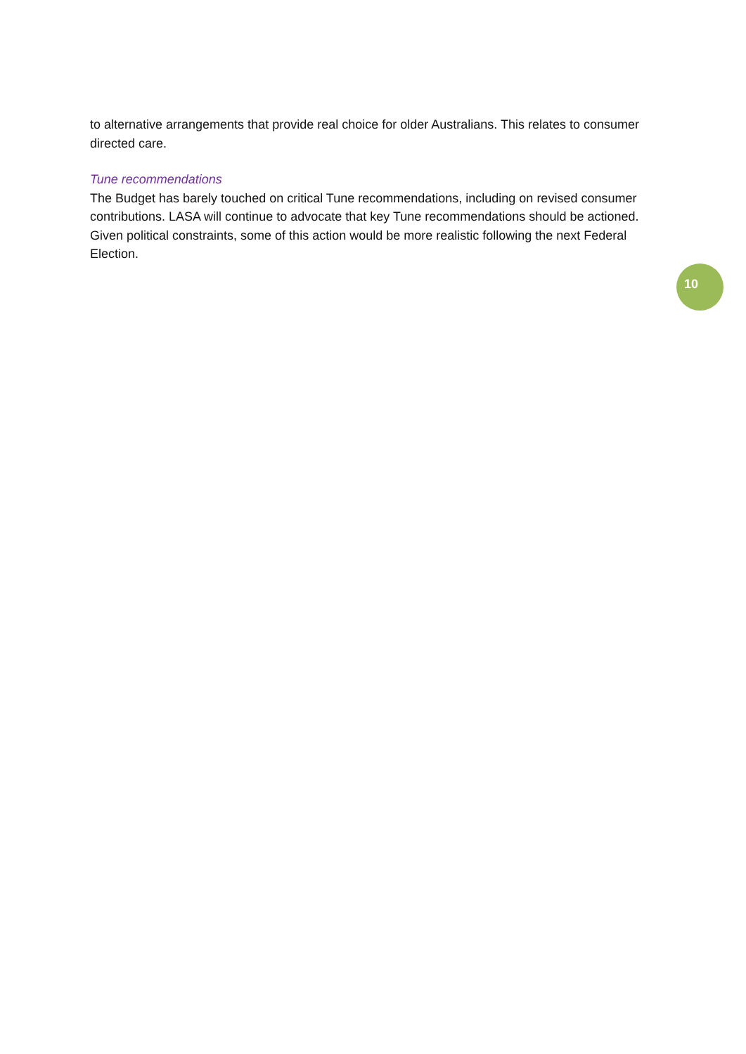to alternative arrangements that provide real choice for older Australians. This relates to consumer directed care.
Tune recommendations
The Budget has barely touched on critical Tune recommendations, including on revised consumer contributions. LASA will continue to advocate that key Tune recommendations should be actioned. Given political constraints, some of this action would be more realistic following the next Federal Election.
10